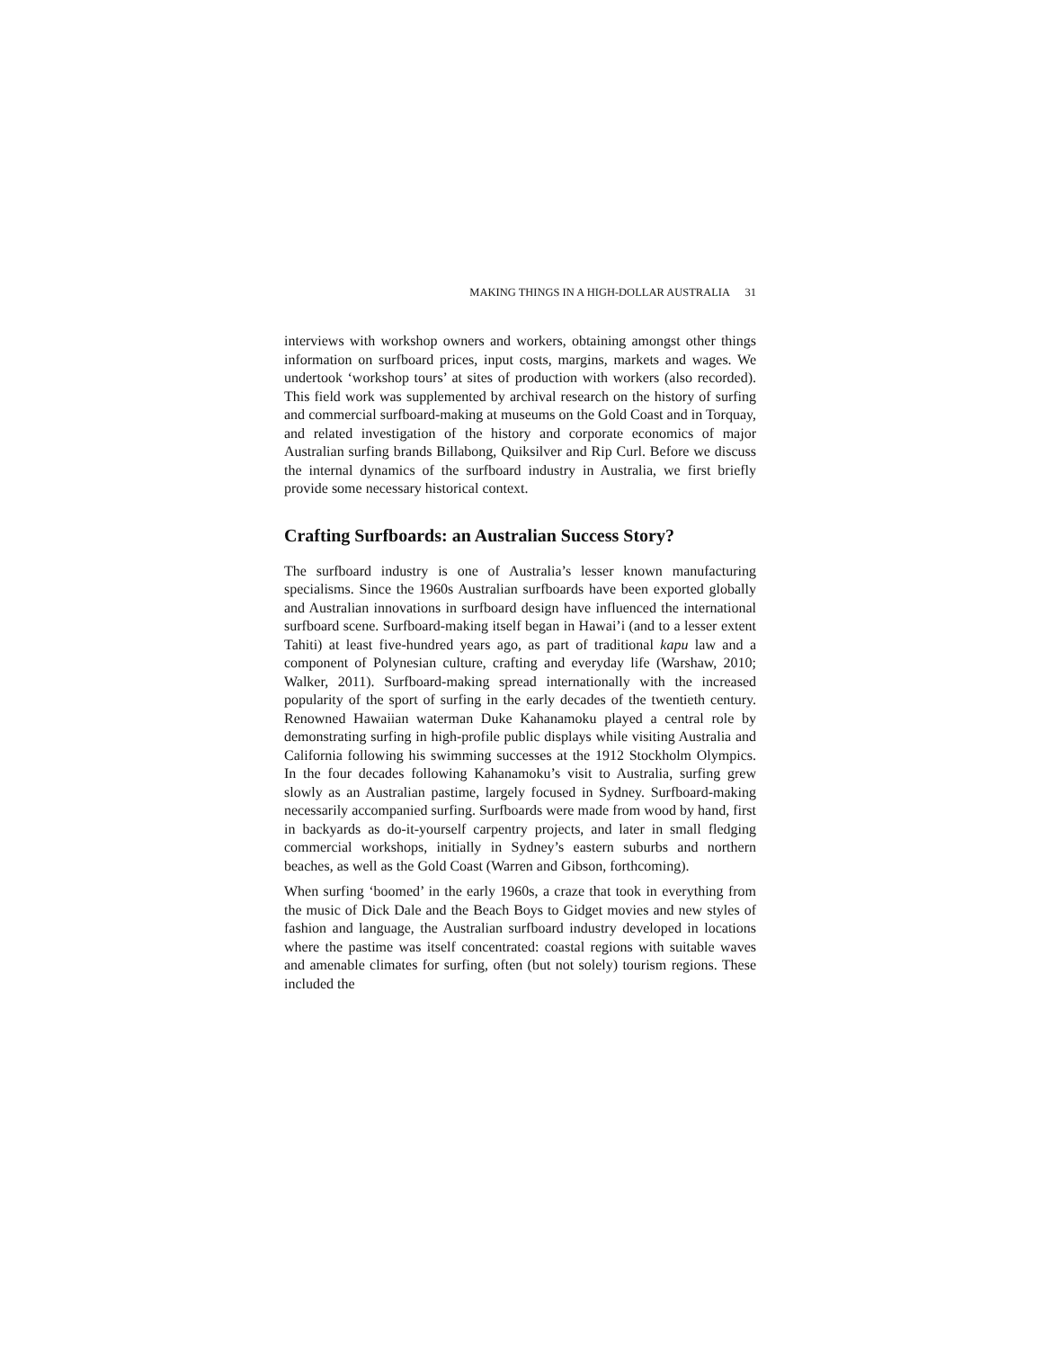MAKING THINGS IN A HIGH-DOLLAR AUSTRALIA 31
interviews with workshop owners and workers, obtaining amongst other things information on surfboard prices, input costs, margins, markets and wages. We undertook ‘workshop tours’ at sites of production with workers (also recorded). This field work was supplemented by archival research on the history of surfing and commercial surfboard-making at museums on the Gold Coast and in Torquay, and related investigation of the history and corporate economics of major Australian surfing brands Billabong, Quiksilver and Rip Curl. Before we discuss the internal dynamics of the surfboard industry in Australia, we first briefly provide some necessary historical context.
Crafting Surfboards: an Australian Success Story?
The surfboard industry is one of Australia’s lesser known manufacturing specialisms. Since the 1960s Australian surfboards have been exported globally and Australian innovations in surfboard design have influenced the international surfboard scene. Surfboard-making itself began in Hawai’i (and to a lesser extent Tahiti) at least five-hundred years ago, as part of traditional kapu law and a component of Polynesian culture, crafting and everyday life (Warshaw, 2010; Walker, 2011). Surfboard-making spread internationally with the increased popularity of the sport of surfing in the early decades of the twentieth century. Renowned Hawaiian waterman Duke Kahanamoku played a central role by demonstrating surfing in high-profile public displays while visiting Australia and California following his swimming successes at the 1912 Stockholm Olympics. In the four decades following Kahanamoku’s visit to Australia, surfing grew slowly as an Australian pastime, largely focused in Sydney. Surfboard-making necessarily accompanied surfing. Surfboards were made from wood by hand, first in backyards as do-it-yourself carpentry projects, and later in small fledging commercial workshops, initially in Sydney’s eastern suburbs and northern beaches, as well as the Gold Coast (Warren and Gibson, forthcoming).
When surfing ‘boomed’ in the early 1960s, a craze that took in everything from the music of Dick Dale and the Beach Boys to Gidget movies and new styles of fashion and language, the Australian surfboard industry developed in locations where the pastime was itself concentrated: coastal regions with suitable waves and amenable climates for surfing, often (but not solely) tourism regions. These included the